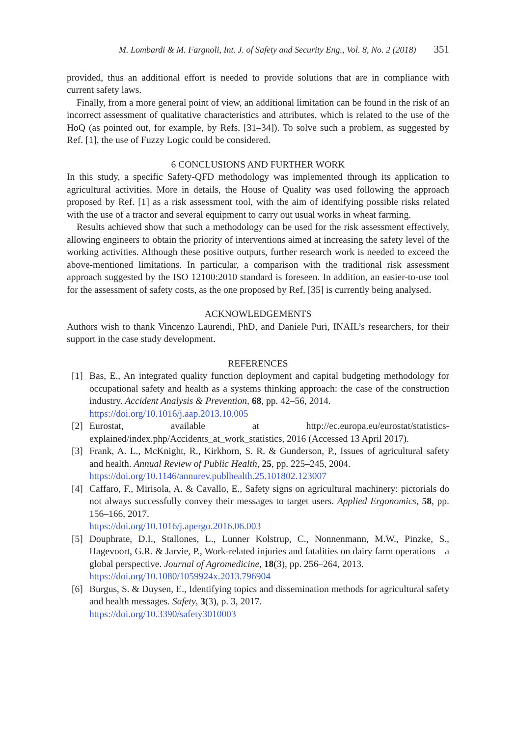M. Lombardi & M. Fargnoli, Int. J. of Safety and Security Eng., Vol. 8, No. 2 (2018) 351
provided, thus an additional effort is needed to provide solutions that are in compliance with current safety laws.
Finally, from a more general point of view, an additional limitation can be found in the risk of an incorrect assessment of qualitative characteristics and attributes, which is related to the use of the HoQ (as pointed out, for example, by Refs. [31–34]). To solve such a problem, as suggested by Ref. [1], the use of Fuzzy Logic could be considered.
6 CONCLUSIONS AND FURTHER WORK
In this study, a specific Safety-QFD methodology was implemented through its application to agricultural activities. More in details, the House of Quality was used following the approach proposed by Ref. [1] as a risk assessment tool, with the aim of identifying possible risks related with the use of a tractor and several equipment to carry out usual works in wheat farming.
Results achieved show that such a methodology can be used for the risk assessment effectively, allowing engineers to obtain the priority of interventions aimed at increasing the safety level of the working activities. Although these positive outputs, further research work is needed to exceed the above-mentioned limitations. In particular, a comparison with the traditional risk assessment approach suggested by the ISO 12100:2010 standard is foreseen. In addition, an easier-to-use tool for the assessment of safety costs, as the one proposed by Ref. [35] is currently being analysed.
ACKNOWLEDGEMENTS
Authors wish to thank Vincenzo Laurendi, PhD, and Daniele Puri, INAIL’s researchers, for their support in the case study development.
REFERENCES
[1] Bas, E., An integrated quality function deployment and capital budgeting methodology for occupational safety and health as a systems thinking approach: the case of the construction industry. Accident Analysis & Prevention, 68, pp. 42–56, 2014.
https://doi.org/10.1016/j.aap.2013.10.005
[2] Eurostat, available at http://ec.europa.eu/eurostat/statistics-explained/index.php/Accidents_at_work_statistics, 2016 (Accessed 13 April 2017).
[3] Frank, A. L., McKnight, R., Kirkhorn, S. R. & Gunderson, P., Issues of agricultural safety and health. Annual Review of Public Health, 25, pp. 225–245, 2004.
https://doi.org/10.1146/annurev.publhealth.25.101802.123007
[4] Caffaro, F., Mirisola, A. & Cavallo, E., Safety signs on agricultural machinery: pictorials do not always successfully convey their messages to target users. Applied Ergonomics, 58, pp. 156–166, 2017.
https://doi.org/10.1016/j.apergo.2016.06.003
[5] Douphrate, D.I., Stallones, L., Lunner Kolstrup, C., Nonnenmann, M.W., Pinzke, S., Hagevoort, G.R. & Jarvie, P., Work-related injuries and fatalities on dairy farm operations—a global perspective. Journal of Agromedicine, 18(3), pp. 256–264, 2013.
https://doi.org/10.1080/1059924x.2013.796904
[6] Burgus, S. & Duysen, E., Identifying topics and dissemination methods for agricultural safety and health messages. Safety, 3(3), p. 3, 2017.
https://doi.org/10.3390/safety3010003